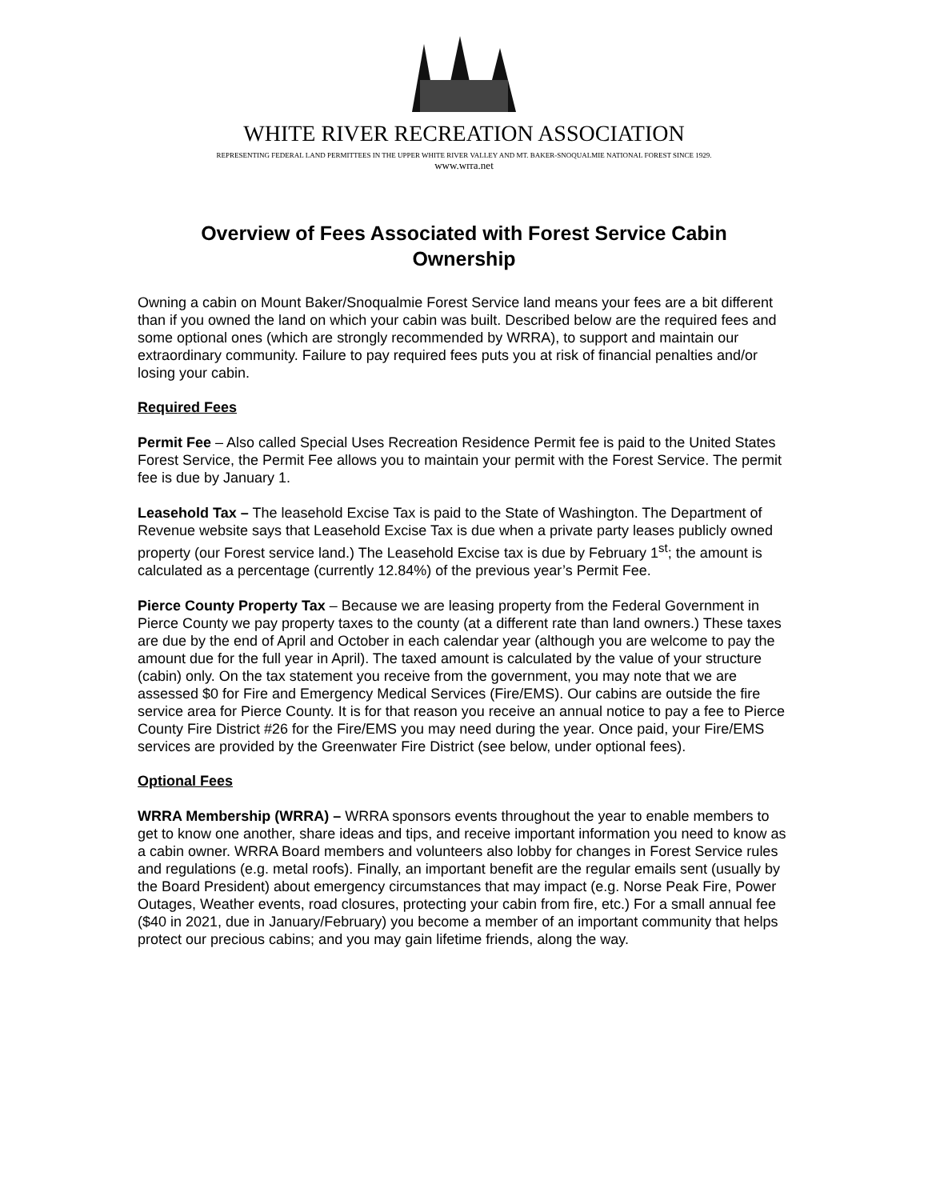WHITE RIVER RECREATION ASSOCIATION
REPRESENTING FEDERAL LAND PERMITTEES IN THE UPPER WHITE RIVER VALLEY AND MT. BAKER-SNOQUALMIE NATIONAL FOREST SINCE 1929.
www.wrra.net
Overview of Fees Associated with Forest Service Cabin Ownership
Owning a cabin on Mount Baker/Snoqualmie Forest Service land means your fees are a bit different than if you owned the land on which your cabin was built. Described below are the required fees and some optional ones (which are strongly recommended by WRRA), to support and maintain our extraordinary community. Failure to pay required fees puts you at risk of financial penalties and/or losing your cabin.
Required Fees
Permit Fee – Also called Special Uses Recreation Residence Permit fee is paid to the United States Forest Service, the Permit Fee allows you to maintain your permit with the Forest Service. The permit fee is due by January 1.
Leasehold Tax – The leasehold Excise Tax is paid to the State of Washington. The Department of Revenue website says that Leasehold Excise Tax is due when a private party leases publicly owned property (our Forest service land.) The Leasehold Excise tax is due by February 1<sup>st</sup>; the amount is calculated as a percentage (currently 12.84%) of the previous year’s Permit Fee.
Pierce County Property Tax – Because we are leasing property from the Federal Government in Pierce County we pay property taxes to the county (at a different rate than land owners.) These taxes are due by the end of April and October in each calendar year (although you are welcome to pay the amount due for the full year in April). The taxed amount is calculated by the value of your structure (cabin) only. On the tax statement you receive from the government, you may note that we are assessed $0 for Fire and Emergency Medical Services (Fire/EMS). Our cabins are outside the fire service area for Pierce County. It is for that reason you receive an annual notice to pay a fee to Pierce County Fire District #26 for the Fire/EMS you may need during the year. Once paid, your Fire/EMS services are provided by the Greenwater Fire District (see below, under optional fees).
Optional Fees
WRRA Membership (WRRA) – WRRA sponsors events throughout the year to enable members to get to know one another, share ideas and tips, and receive important information you need to know as a cabin owner. WRRA Board members and volunteers also lobby for changes in Forest Service rules and regulations (e.g. metal roofs). Finally, an important benefit are the regular emails sent (usually by the Board President) about emergency circumstances that may impact (e.g. Norse Peak Fire, Power Outages, Weather events, road closures, protecting your cabin from fire, etc.) For a small annual fee ($40 in 2021, due in January/February) you become a member of an important community that helps protect our precious cabins; and you may gain lifetime friends, along the way.